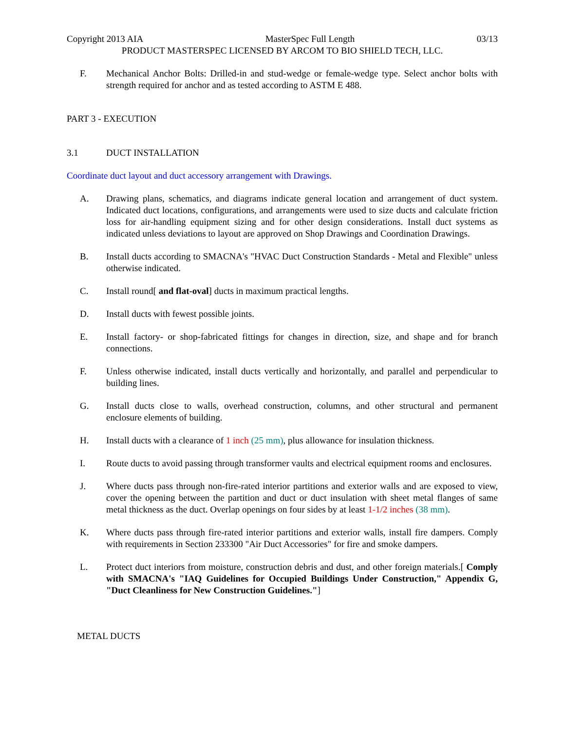Copyright 2013 AIA MasterSpec Full Length 03/13
PRODUCT MASTERSPEC LICENSED BY ARCOM TO BIO SHIELD TECH, LLC.
F. Mechanical Anchor Bolts: Drilled-in and stud-wedge or female-wedge type. Select anchor bolts with strength required for anchor and as tested according to ASTM E 488.
PART 3 - EXECUTION
3.1 DUCT INSTALLATION
Coordinate duct layout and duct accessory arrangement with Drawings.
A. Drawing plans, schematics, and diagrams indicate general location and arrangement of duct system. Indicated duct locations, configurations, and arrangements were used to size ducts and calculate friction loss for air-handling equipment sizing and for other design considerations. Install duct systems as indicated unless deviations to layout are approved on Shop Drawings and Coordination Drawings.
B. Install ducts according to SMACNA's "HVAC Duct Construction Standards - Metal and Flexible" unless otherwise indicated.
C. Install round[ and flat-oval] ducts in maximum practical lengths.
D. Install ducts with fewest possible joints.
E. Install factory- or shop-fabricated fittings for changes in direction, size, and shape and for branch connections.
F. Unless otherwise indicated, install ducts vertically and horizontally, and parallel and perpendicular to building lines.
G. Install ducts close to walls, overhead construction, columns, and other structural and permanent enclosure elements of building.
H. Install ducts with a clearance of 1 inch (25 mm), plus allowance for insulation thickness.
I. Route ducts to avoid passing through transformer vaults and electrical equipment rooms and enclosures.
J. Where ducts pass through non-fire-rated interior partitions and exterior walls and are exposed to view, cover the opening between the partition and duct or duct insulation with sheet metal flanges of same metal thickness as the duct. Overlap openings on four sides by at least 1-1/2 inches (38 mm).
K. Where ducts pass through fire-rated interior partitions and exterior walls, install fire dampers. Comply with requirements in Section 233300 "Air Duct Accessories" for fire and smoke dampers.
L. Protect duct interiors from moisture, construction debris and dust, and other foreign materials.[ Comply with SMACNA's "IAQ Guidelines for Occupied Buildings Under Construction," Appendix G, "Duct Cleanliness for New Construction Guidelines."]
METAL DUCTS